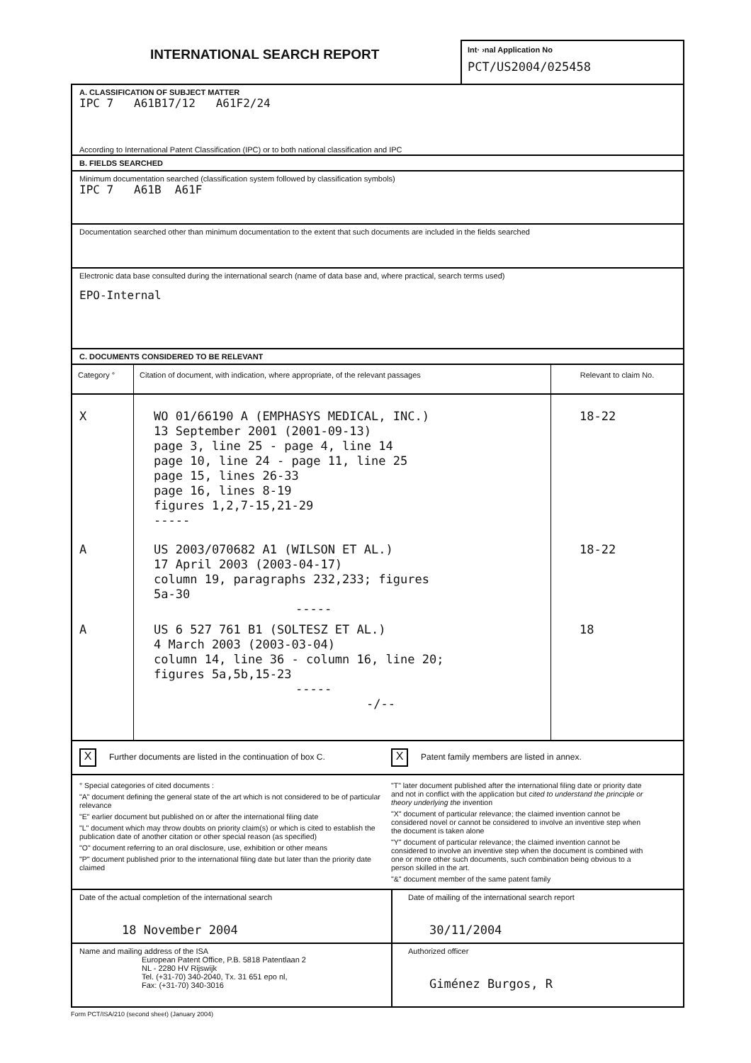INTERNATIONAL SEARCH REPORT
Int· ›nal Application No
PCT/US2004/025458
A. CLASSIFICATION OF SUBJECT MATTER
IPC 7 A61B17/12 A61F2/24
According to International Patent Classification (IPC) or to both national classification and IPC
B. FIELDS SEARCHED
Minimum documentation searched (classification system followed by classification symbols)
IPC 7 A61B A61F
Documentation searched other than minimum documentation to the extent that such documents are included in the fields searched
Electronic data base consulted during the international search (name of data base and, where practical, search terms used)
EPO-Internal
C. DOCUMENTS CONSIDERED TO BE RELEVANT
| Category ° | Citation of document, with indication, where appropriate, of the relevant passages | Relevant to claim No. |
| --- | --- | --- |
| X | WO 01/66190 A (EMPHASYS MEDICAL, INC.) 13 September 2001 (2001-09-13) page 3, line 25 - page 4, line 14 page 10, line 24 - page 11, line 25 page 15, lines 26-33 page 16, lines 8-19 figures 1,2,7-15,21-29 ----- | 18-22 |
| A | US 2003/070682 A1 (WILSON ET AL.) 17 April 2003 (2003-04-17) column 19, paragraphs 232,233; figures 5a-30 ----- | 18-22 |
| A | US 6 527 761 B1 (SOLTESZ ET AL.) 4 March 2003 (2003-03-04) column 14, line 36 - column 16, line 20; figures 5a,5b,15-23 ----- -/-- | 18 |
X Further documents are listed in the continuation of box C.
X Patent family members are listed in annex.
° Special categories of cited documents :
"A" document defining the general state of the art which is not considered to be of particular relevance
"E" earlier document but published on or after the international filing date
"L" document which may throw doubts on priority claim(s) or which is cited to establish the publication date of another citation or other special reason (as specified)
"O" document referring to an oral disclosure, use, exhibition or other means
"P" document published prior to the international filing date but later than the priority date claimed
"T" later document published after the international filing date or priority date and not in conflict with the application but cited to understand the principle or theory underlying the invention
"X" document of particular relevance; the claimed invention cannot be considered novel or cannot be considered to involve an inventive step when the document is taken alone
"Y" document of particular relevance; the claimed invention cannot be considered to involve an inventive step when the document is combined with one or more other such documents, such combination being obvious to a person skilled in the art.
"&" document member of the same patent family
| Date of the actual completion of the international search 18 November 2004 | Date of mailing of the international search report 30/11/2004 |
| Name and mailing address of the ISA European Patent Office, P.B. 5818 Patentlaan 2 NL - 2280 HV Rijswijk Tel. (+31-70) 340-2040, Tx. 31 651 epo nl, Fax: (+31-70) 340-3016 | Authorized officer Giménez Burgos, R |
Form PCT/ISA/210 (second sheet) (January 2004)